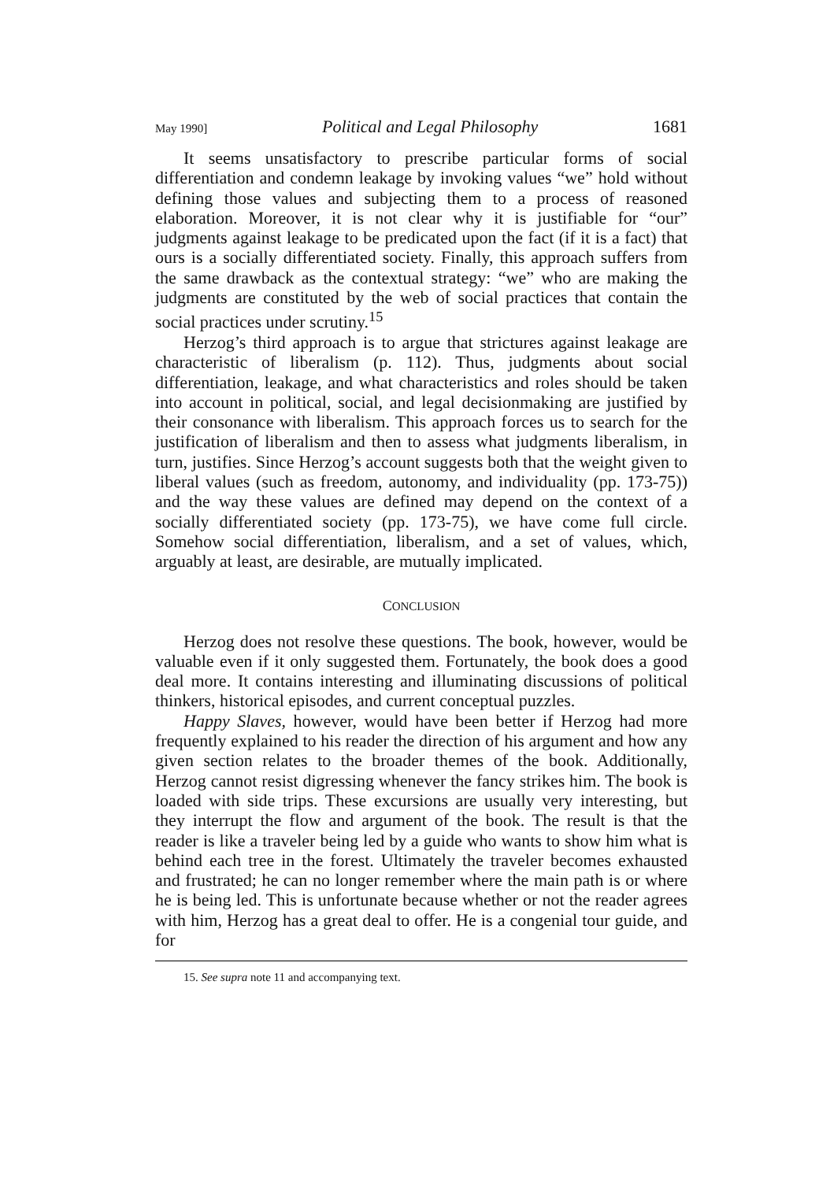May 1990] Political and Legal Philosophy 1681
It seems unsatisfactory to prescribe particular forms of social differentiation and condemn leakage by invoking values “we” hold without defining those values and subjecting them to a process of reasoned elaboration. Moreover, it is not clear why it is justifiable for “our” judgments against leakage to be predicated upon the fact (if it is a fact) that ours is a socially differentiated society. Finally, this approach suffers from the same drawback as the contextual strategy: “we” who are making the judgments are constituted by the web of social practices that contain the social practices under scrutiny.<sup>15</sup>
Herzog’s third approach is to argue that strictures against leakage are characteristic of liberalism (p. 112). Thus, judgments about social differentiation, leakage, and what characteristics and roles should be taken into account in political, social, and legal decisionmaking are justified by their consonance with liberalism. This approach forces us to search for the justification of liberalism and then to assess what judgments liberalism, in turn, justifies. Since Herzog’s account suggests both that the weight given to liberal values (such as freedom, autonomy, and individuality (pp. 173-75)) and the way these values are defined may depend on the context of a socially differentiated society (pp. 173-75), we have come full circle. Somehow social differentiation, liberalism, and a set of values, which, arguably at least, are desirable, are mutually implicated.
CONCLUSION
Herzog does not resolve these questions. The book, however, would be valuable even if it only suggested them. Fortunately, the book does a good deal more. It contains interesting and illuminating discussions of political thinkers, historical episodes, and current conceptual puzzles.
Happy Slaves, however, would have been better if Herzog had more frequently explained to his reader the direction of his argument and how any given section relates to the broader themes of the book. Additionally, Herzog cannot resist digressing whenever the fancy strikes him. The book is loaded with side trips. These excursions are usually very interesting, but they interrupt the flow and argument of the book. The result is that the reader is like a traveler being led by a guide who wants to show him what is behind each tree in the forest. Ultimately the traveler becomes exhausted and frustrated; he can no longer remember where the main path is or where he is being led. This is unfortunate because whether or not the reader agrees with him, Herzog has a great deal to offer. He is a congenial tour guide, and for
15. See supra note 11 and accompanying text.